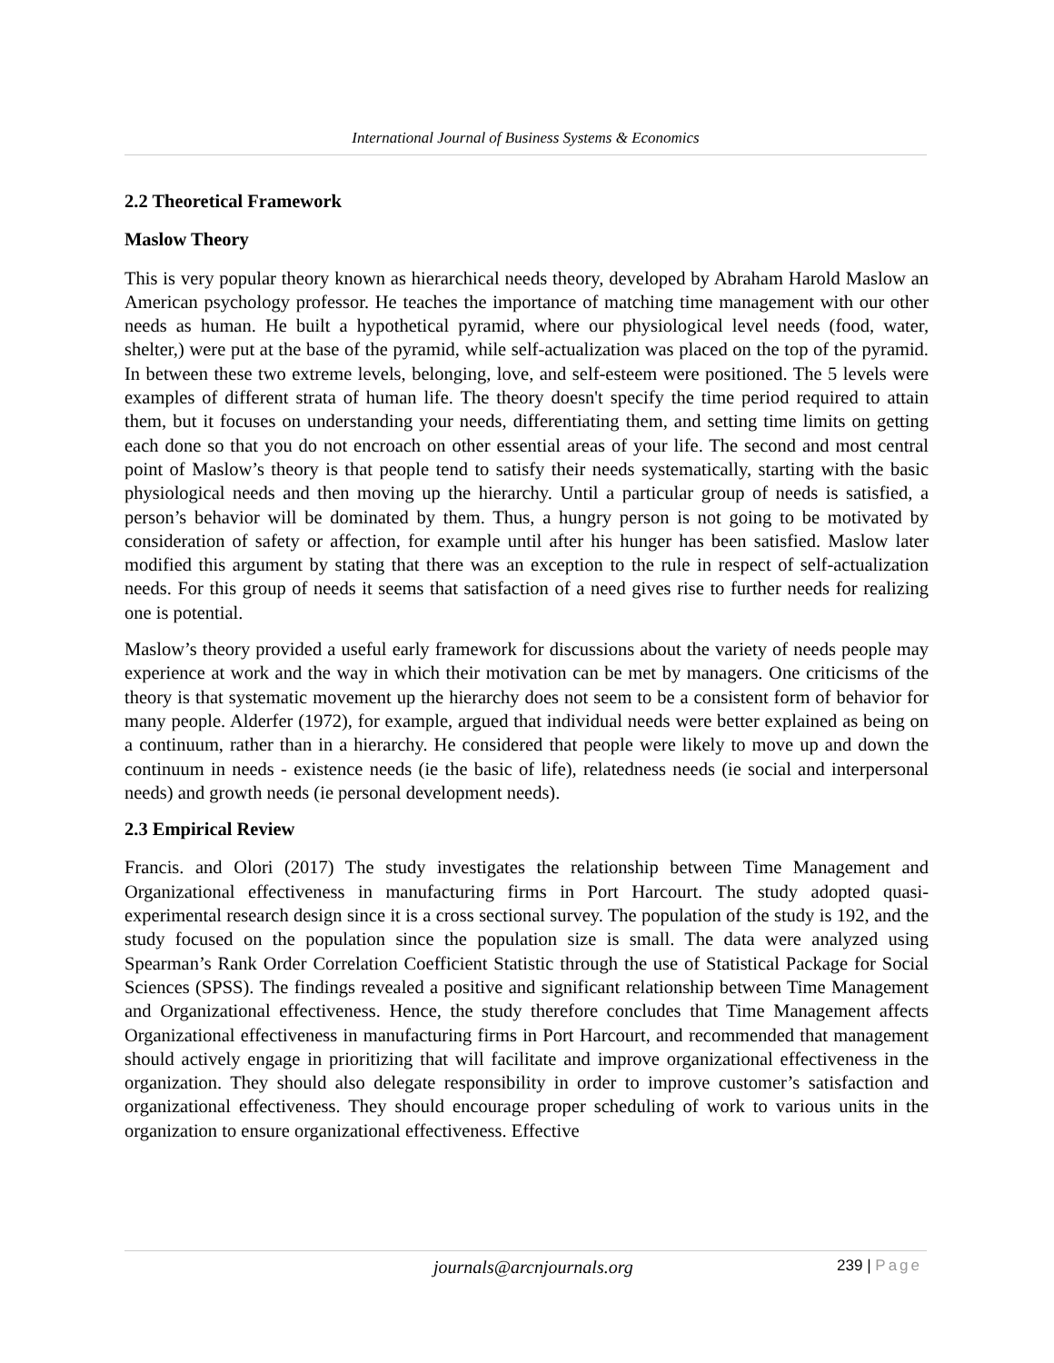International Journal of Business Systems & Economics
2.2 Theoretical Framework
Maslow Theory
This is very popular theory known as hierarchical needs theory, developed by Abraham Harold Maslow an American psychology professor. He teaches the importance of matching time management with our other needs as human. He built a hypothetical pyramid, where our physiological level needs (food, water, shelter,) were put at the base of the pyramid, while self-actualization was placed on the top of the pyramid. In between these two extreme levels, belonging, love, and self-esteem were positioned. The 5 levels were examples of different strata of human life. The theory doesn't specify the time period required to attain them, but it focuses on understanding your needs, differentiating them, and setting time limits on getting each done so that you do not encroach on other essential areas of your life. The second and most central point of Maslow’s theory is that people tend to satisfy their needs systematically, starting with the basic physiological needs and then moving up the hierarchy. Until a particular group of needs is satisfied, a person’s behavior will be dominated by them. Thus, a hungry person is not going to be motivated by consideration of safety or affection, for example until after his hunger has been satisfied. Maslow later modified this argument by stating that there was an exception to the rule in respect of self-actualization needs. For this group of needs it seems that satisfaction of a need gives rise to further needs for realizing one is potential.
Maslow’s theory provided a useful early framework for discussions about the variety of needs people may experience at work and the way in which their motivation can be met by managers. One criticisms of the theory is that systematic movement up the hierarchy does not seem to be a consistent form of behavior for many people. Alderfer (1972), for example, argued that individual needs were better explained as being on a continuum, rather than in a hierarchy. He considered that people were likely to move up and down the continuum in needs - existence needs (ie the basic of life), relatedness needs (ie social and interpersonal needs) and growth needs (ie personal development needs).
2.3 Empirical Review
Francis. and Olori (2017) The study investigates the relationship between Time Management and Organizational effectiveness in manufacturing firms in Port Harcourt. The study adopted quasi-experimental research design since it is a cross sectional survey. The population of the study is 192, and the study focused on the population since the population size is small. The data were analyzed using Spearman’s Rank Order Correlation Coefficient Statistic through the use of Statistical Package for Social Sciences (SPSS). The findings revealed a positive and significant relationship between Time Management and Organizational effectiveness. Hence, the study therefore concludes that Time Management affects Organizational effectiveness in manufacturing firms in Port Harcourt, and recommended that management should actively engage in prioritizing that will facilitate and improve organizational effectiveness in the organization. They should also delegate responsibility in order to improve customer’s satisfaction and organizational effectiveness. They should encourage proper scheduling of work to various units in the organization to ensure organizational effectiveness. Effective
journals@arcnjournals.org 239 | Page